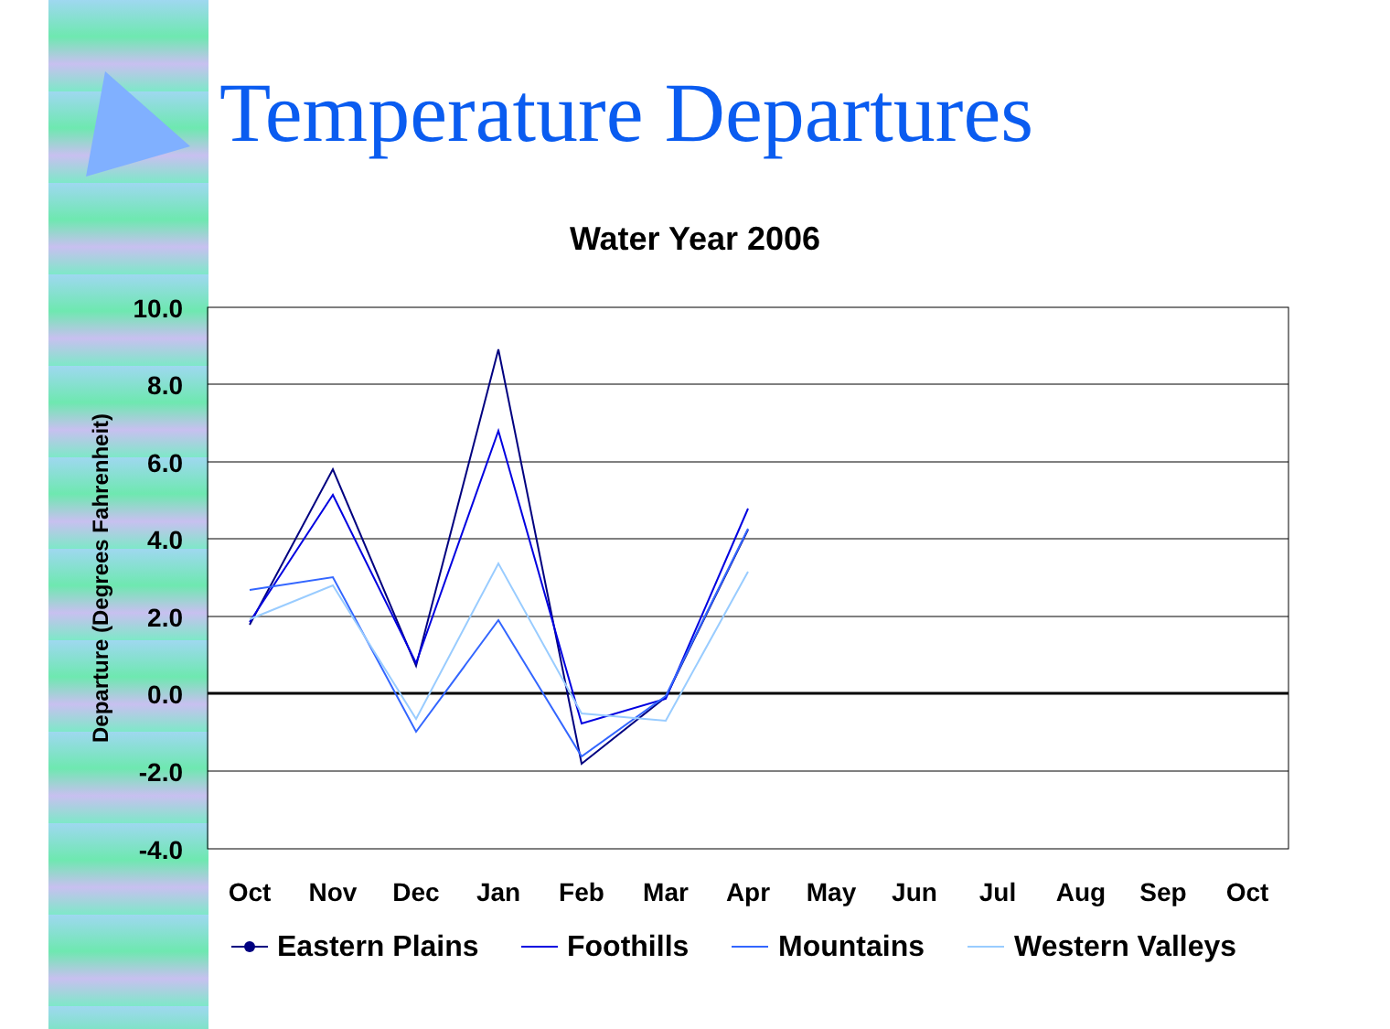Temperature Departures
Water Year 2006
10.0
8.0
6.0
4.0
2.0
0.0
-2.0
-4.0
Departure (Degrees Fahrenheit)
Oct
Nov
Dec
Jan
Feb
Mar
Apr
May
Jun
Jul
Aug
Sep
Oct
Eastern Plains
Foothills
Mountains
Western Valleys